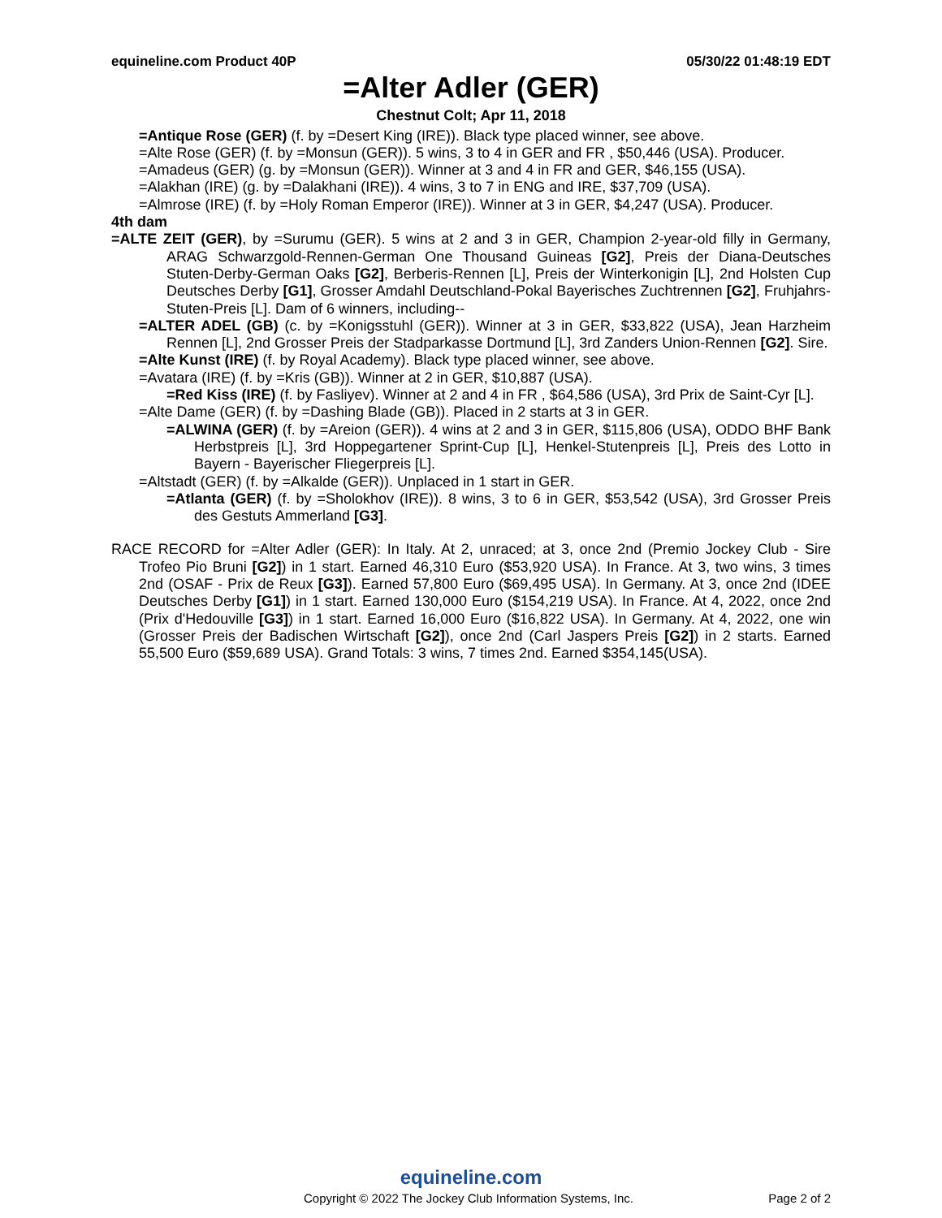equineline.com Product 40P 05/30/22 01:48:19 EDT
=Alter Adler (GER)
Chestnut Colt; Apr 11, 2018
=Antique Rose (GER) (f. by =Desert King (IRE)). Black type placed winner, see above.
=Alte Rose (GER) (f. by =Monsun (GER)). 5 wins, 3 to 4 in GER and FR , $50,446 (USA). Producer.
=Amadeus (GER) (g. by =Monsun (GER)). Winner at 3 and 4 in FR and GER, $46,155 (USA).
=Alakhan (IRE) (g. by =Dalakhani (IRE)). 4 wins, 3 to 7 in ENG and IRE, $37,709 (USA).
=Almrose (IRE) (f. by =Holy Roman Emperor (IRE)). Winner at 3 in GER, $4,247 (USA). Producer.
4th dam
=ALTE ZEIT (GER), by =Surumu (GER). 5 wins at 2 and 3 in GER, Champion 2-year-old filly in Germany, ARAG Schwarzgold-Rennen-German One Thousand Guineas [G2], Preis der Diana-Deutsches Stuten-Derby-German Oaks [G2], Berberis-Rennen [L], Preis der Winterkonigin [L], 2nd Holsten Cup Deutsches Derby [G1], Grosser Amdahl Deutschland-Pokal Bayerisches Zuchtrennen [G2], Fruhjahrs-Stuten-Preis [L]. Dam of 6 winners, including--
=ALTER ADEL (GB) (c. by =Konigsstuhl (GER)). Winner at 3 in GER, $33,822 (USA), Jean Harzheim Rennen [L], 2nd Grosser Preis der Stadparkasse Dortmund [L], 3rd Zanders Union-Rennen [G2]. Sire.
=Alte Kunst (IRE) (f. by Royal Academy). Black type placed winner, see above.
=Avatara (IRE) (f. by =Kris (GB)). Winner at 2 in GER, $10,887 (USA).
=Red Kiss (IRE) (f. by Fasliyev). Winner at 2 and 4 in FR , $64,586 (USA), 3rd Prix de Saint-Cyr [L].
=Alte Dame (GER) (f. by =Dashing Blade (GB)). Placed in 2 starts at 3 in GER.
=ALWINA (GER) (f. by =Areion (GER)). 4 wins at 2 and 3 in GER, $115,806 (USA), ODDO BHF Bank Herbstpreis [L], 3rd Hoppegartener Sprint-Cup [L], Henkel-Stutenpreis [L], Preis des Lotto in Bayern - Bayerischer Fliegerpreis [L].
=Altstadt (GER) (f. by =Alkalde (GER)). Unplaced in 1 start in GER.
=Atlanta (GER) (f. by =Sholokhov (IRE)). 8 wins, 3 to 6 in GER, $53,542 (USA), 3rd Grosser Preis des Gestuts Ammerland [G3].
RACE RECORD for =Alter Adler (GER): In Italy. At 2, unraced; at 3, once 2nd (Premio Jockey Club - Sire Trofeo Pio Bruni [G2]) in 1 start. Earned 46,310 Euro ($53,920 USA). In France. At 3, two wins, 3 times 2nd (OSAF - Prix de Reux [G3]). Earned 57,800 Euro ($69,495 USA). In Germany. At 3, once 2nd (IDEE Deutsches Derby [G1]) in 1 start. Earned 130,000 Euro ($154,219 USA). In France. At 4, 2022, once 2nd (Prix d'Hedouville [G3]) in 1 start. Earned 16,000 Euro ($16,822 USA). In Germany. At 4, 2022, one win (Grosser Preis der Badischen Wirtschaft [G2]), once 2nd (Carl Jaspers Preis [G2]) in 2 starts. Earned 55,500 Euro ($59,689 USA). Grand Totals: 3 wins, 7 times 2nd. Earned $354,145(USA).
equineline.com
Copyright © 2022 The Jockey Club Information Systems, Inc. Page 2 of 2